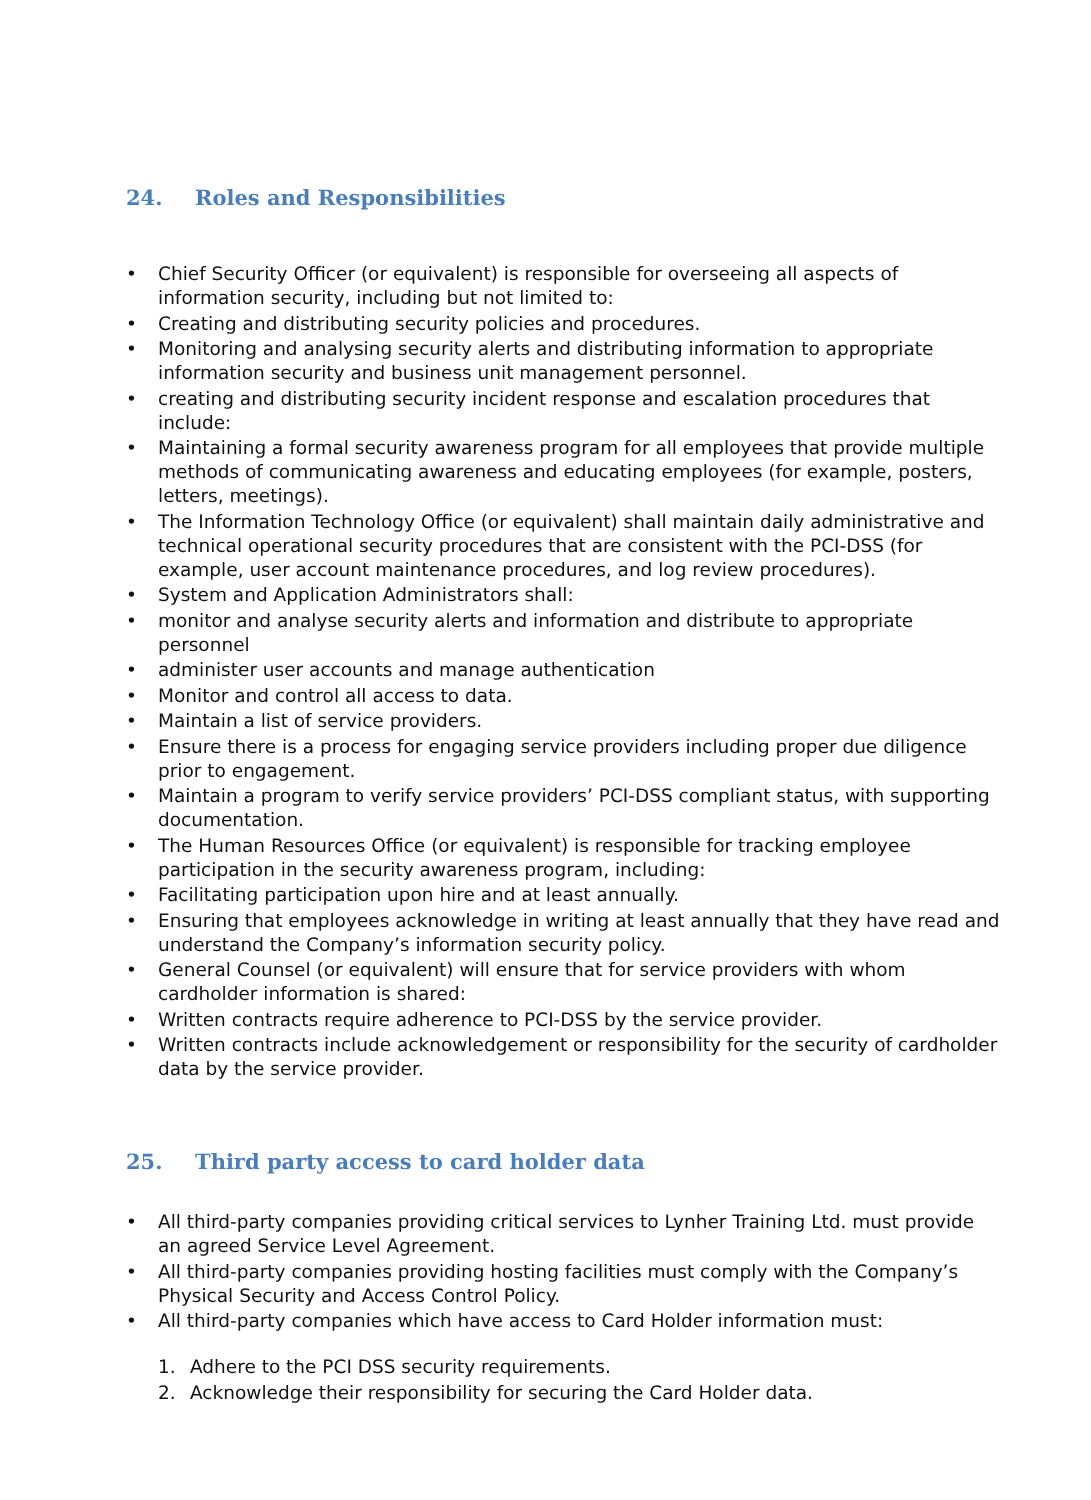24. Roles and Responsibilities
• Chief Security Officer (or equivalent) is responsible for overseeing all aspects of information security, including but not limited to:
• Creating and distributing security policies and procedures.
• Monitoring and analysing security alerts and distributing information to appropriate information security and business unit management personnel.
• creating and distributing security incident response and escalation procedures that include:
• Maintaining a formal security awareness program for all employees that provide multiple methods of communicating awareness and educating employees (for example, posters, letters, meetings).
• The Information Technology Office (or equivalent) shall maintain daily administrative and technical operational security procedures that are consistent with the PCI-DSS (for example, user account maintenance procedures, and log review procedures).
• System and Application Administrators shall:
• monitor and analyse security alerts and information and distribute to appropriate personnel
• administer user accounts and manage authentication
• Monitor and control all access to data.
• Maintain a list of service providers.
• Ensure there is a process for engaging service providers including proper due diligence prior to engagement.
• Maintain a program to verify service providers’ PCI-DSS compliant status, with supporting documentation.
• The Human Resources Office (or equivalent) is responsible for tracking employee participation in the security awareness program, including:
• Facilitating participation upon hire and at least annually.
• Ensuring that employees acknowledge in writing at least annually that they have read and understand the Company’s information security policy.
• General Counsel (or equivalent) will ensure that for service providers with whom cardholder information is shared:
• Written contracts require adherence to PCI-DSS by the service provider.
• Written contracts include acknowledgement or responsibility for the security of cardholder data by the service provider.
25. Third party access to card holder data
• All third-party companies providing critical services to Lynher Training Ltd. must provide an agreed Service Level Agreement.
• All third-party companies providing hosting facilities must comply with the Company’s Physical Security and Access Control Policy.
• All third-party companies which have access to Card Holder information must:
1. Adhere to the PCI DSS security requirements.
2. Acknowledge their responsibility for securing the Card Holder data.